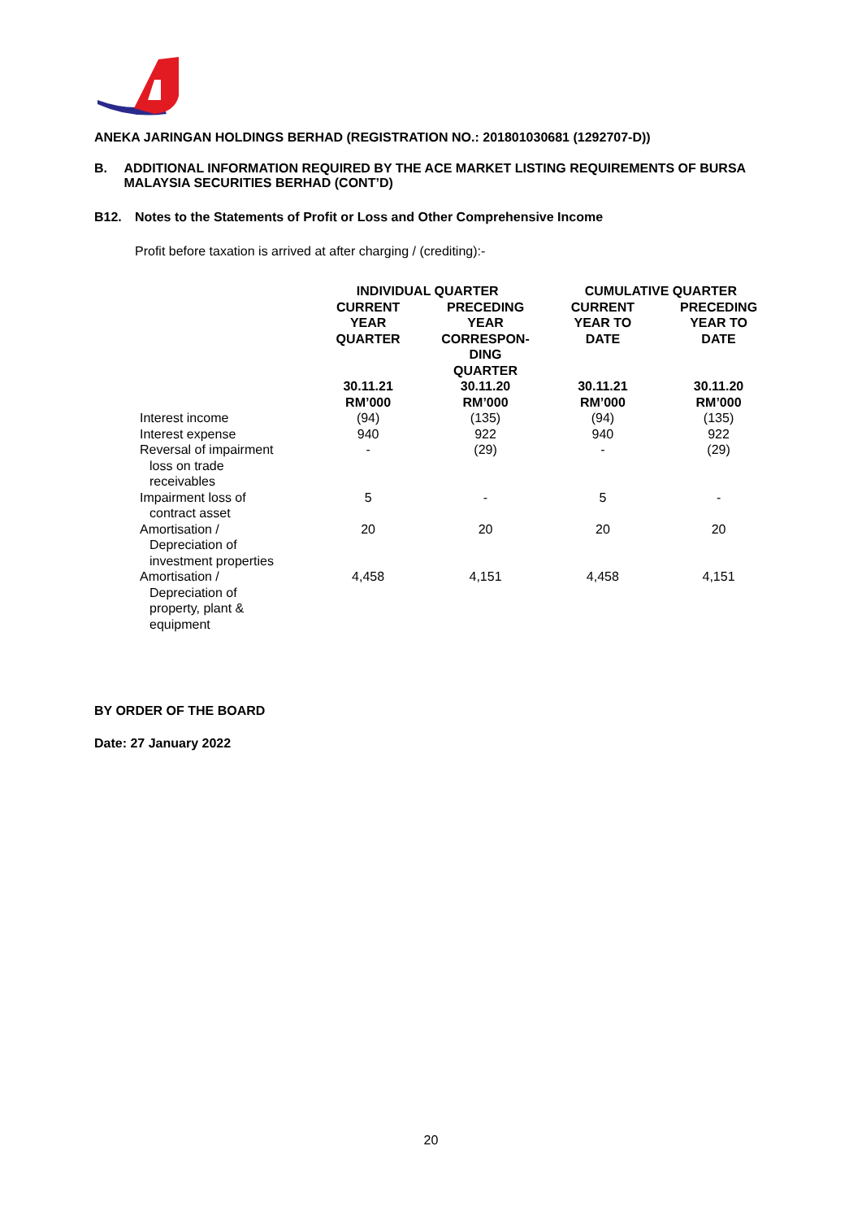ANEKA JARINGAN HOLDINGS BERHAD (REGISTRATION NO.: 201801030681 (1292707-D))
B. ADDITIONAL INFORMATION REQUIRED BY THE ACE MARKET LISTING REQUIREMENTS OF BURSA MALAYSIA SECURITIES BERHAD (CONT’D)
B12. Notes to the Statements of Profit or Loss and Other Comprehensive Income
Profit before taxation is arrived at after charging / (crediting):-
| | INDIVIDUAL QUARTER | | CUMULATIVE QUARTER | |
| --- | --- | --- | --- | --- |
| | CURRENT YEAR QUARTER | PRECEDING YEAR CORRESPON- DING QUARTER | CURRENT YEAR TO DATE | PRECEDING YEAR TO DATE |
| | 30.11.21 RM’000 | 30.11.20 RM’000 | 30.11.21 RM’000 | 30.11.20 RM’000 |
| Interest income | (94) | (135) | (94) | (135) |
| Interest expense | 940 | 922 | 940 | 922 |
| Reversal of impairment loss on trade receivables | - | (29) | - | (29) |
| Impairment loss of contract asset | 5 | - | 5 | - |
| Amortisation / Depreciation of investment properties | 20 | 20 | 20 | 20 |
| Amortisation / Depreciation of property, plant & equipment | 4,458 | 4,151 | 4,458 | 4,151 |
BY ORDER OF THE BOARD
Date: 27 January 2022
20